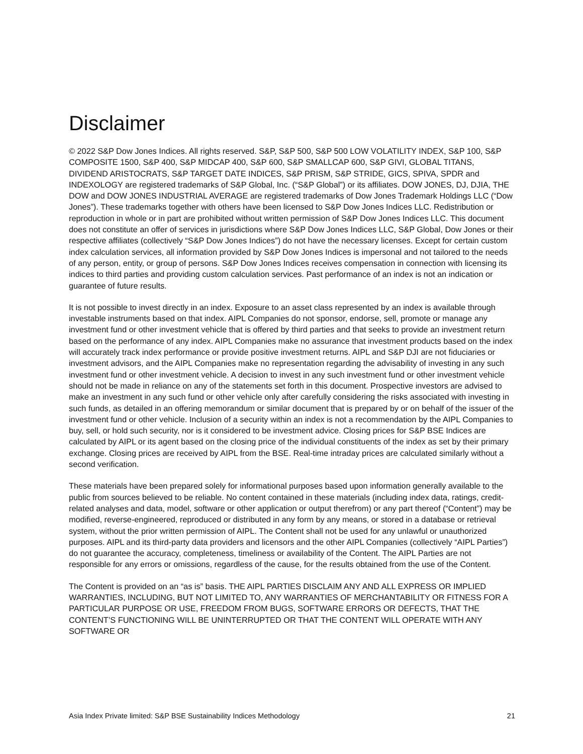Disclaimer
© 2022 S&P Dow Jones Indices. All rights reserved. S&P, S&P 500, S&P 500 LOW VOLATILITY INDEX, S&P 100, S&P COMPOSITE 1500, S&P 400, S&P MIDCAP 400, S&P 600, S&P SMALLCAP 600, S&P GIVI, GLOBAL TITANS, DIVIDEND ARISTOCRATS, S&P TARGET DATE INDICES, S&P PRISM, S&P STRIDE, GICS, SPIVA, SPDR and INDEXOLOGY are registered trademarks of S&P Global, Inc. (“S&P Global”) or its affiliates. DOW JONES, DJ, DJIA, THE DOW and DOW JONES INDUSTRIAL AVERAGE are registered trademarks of Dow Jones Trademark Holdings LLC (“Dow Jones”). These trademarks together with others have been licensed to S&P Dow Jones Indices LLC. Redistribution or reproduction in whole or in part are prohibited without written permission of S&P Dow Jones Indices LLC. This document does not constitute an offer of services in jurisdictions where S&P Dow Jones Indices LLC, S&P Global, Dow Jones or their respective affiliates (collectively “S&P Dow Jones Indices”) do not have the necessary licenses. Except for certain custom index calculation services, all information provided by S&P Dow Jones Indices is impersonal and not tailored to the needs of any person, entity, or group of persons. S&P Dow Jones Indices receives compensation in connection with licensing its indices to third parties and providing custom calculation services. Past performance of an index is not an indication or guarantee of future results.
It is not possible to invest directly in an index. Exposure to an asset class represented by an index is available through investable instruments based on that index. AIPL Companies do not sponsor, endorse, sell, promote or manage any investment fund or other investment vehicle that is offered by third parties and that seeks to provide an investment return based on the performance of any index. AIPL Companies make no assurance that investment products based on the index will accurately track index performance or provide positive investment returns. AIPL and S&P DJI are not fiduciaries or investment advisors, and the AIPL Companies make no representation regarding the advisability of investing in any such investment fund or other investment vehicle. A decision to invest in any such investment fund or other investment vehicle should not be made in reliance on any of the statements set forth in this document. Prospective investors are advised to make an investment in any such fund or other vehicle only after carefully considering the risks associated with investing in such funds, as detailed in an offering memorandum or similar document that is prepared by or on behalf of the issuer of the investment fund or other vehicle. Inclusion of a security within an index is not a recommendation by the AIPL Companies to buy, sell, or hold such security, nor is it considered to be investment advice. Closing prices for S&P BSE Indices are calculated by AIPL or its agent based on the closing price of the individual constituents of the index as set by their primary exchange. Closing prices are received by AIPL from the BSE. Real-time intraday prices are calculated similarly without a second verification.
These materials have been prepared solely for informational purposes based upon information generally available to the public from sources believed to be reliable. No content contained in these materials (including index data, ratings, credit-related analyses and data, model, software or other application or output therefrom) or any part thereof (“Content”) may be modified, reverse-engineered, reproduced or distributed in any form by any means, or stored in a database or retrieval system, without the prior written permission of AIPL. The Content shall not be used for any unlawful or unauthorized purposes. AIPL and its third-party data providers and licensors and the other AIPL Companies (collectively “AIPL Parties”) do not guarantee the accuracy, completeness, timeliness or availability of the Content. The AIPL Parties are not responsible for any errors or omissions, regardless of the cause, for the results obtained from the use of the Content.
The Content is provided on an “as is” basis. THE AIPL PARTIES DISCLAIM ANY AND ALL EXPRESS OR IMPLIED WARRANTIES, INCLUDING, BUT NOT LIMITED TO, ANY WARRANTIES OF MERCHANTABILITY OR FITNESS FOR A PARTICULAR PURPOSE OR USE, FREEDOM FROM BUGS, SOFTWARE ERRORS OR DEFECTS, THAT THE CONTENT’S FUNCTIONING WILL BE UNINTERRUPTED OR THAT THE CONTENT WILL OPERATE WITH ANY SOFTWARE OR
Asia Index Private limited: S&P BSE Sustainability Indices Methodology 21